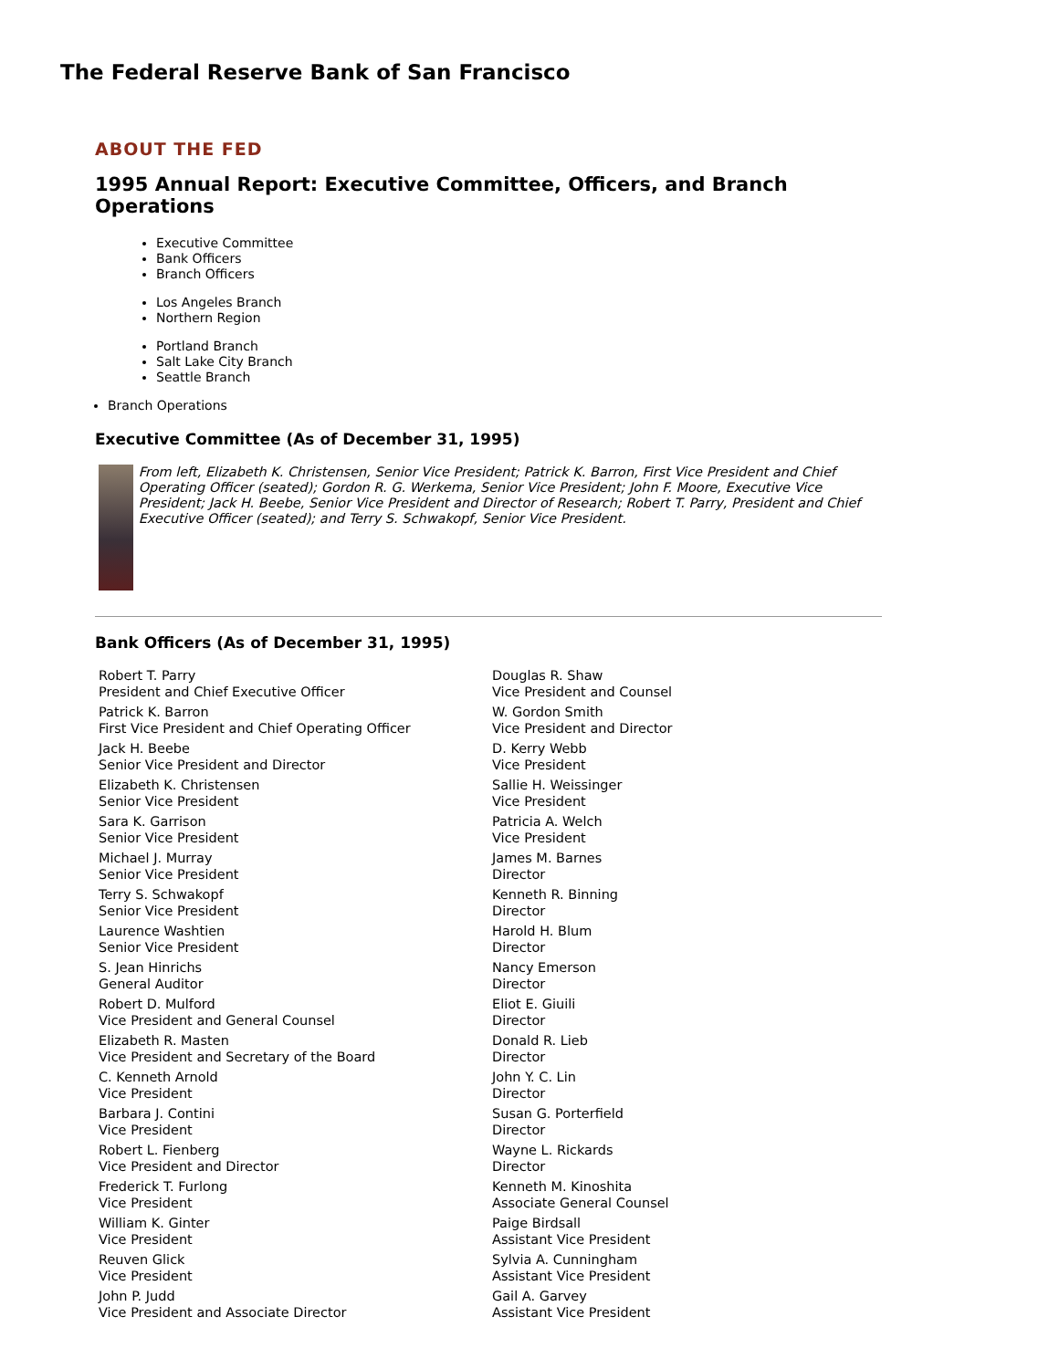The Federal Reserve Bank of San Francisco
ABOUT THE FED
1995 Annual Report: Executive Committee, Officers, and Branch Operations
Executive Committee
Bank Officers
Branch Officers
Los Angeles Branch
Northern Region
Portland Branch
Salt Lake City Branch
Seattle Branch
Branch Operations
Executive Committee (As of December 31, 1995)
From left, Elizabeth K. Christensen, Senior Vice President; Patrick K. Barron, First Vice President and Chief Operating Officer (seated); Gordon R. G. Werkema, Senior Vice President; John F. Moore, Executive Vice President; Jack H. Beebe, Senior Vice President and Director of Research; Robert T. Parry, President and Chief Executive Officer (seated); and Terry S. Schwakopf, Senior Vice President.
Bank Officers (As of December 31, 1995)
| Robert T. Parry President and Chief Executive Officer | Douglas R. Shaw Vice President and Counsel |
| Patrick K. Barron First Vice President and Chief Operating Officer | W. Gordon Smith Vice President and Director |
| Jack H. Beebe Senior Vice President and Director | D. Kerry Webb Vice President |
| Elizabeth K. Christensen Senior Vice President | Sallie H. Weissinger Vice President |
| Sara K. Garrison Senior Vice President | Patricia A. Welch Vice President |
| Michael J. Murray Senior Vice President | James M. Barnes Director |
| Terry S. Schwakopf Senior Vice President | Kenneth R. Binning Director |
| Laurence Washtien Senior Vice President | Harold H. Blum Director |
| S. Jean Hinrichs General Auditor | Nancy Emerson Director |
| Robert D. Mulford Vice President and General Counsel | Eliot E. Giuili Director |
| Elizabeth R. Masten Vice President and Secretary of the Board | Donald R. Lieb Director |
| C. Kenneth Arnold Vice President | John Y. C. Lin Director |
| Barbara J. Contini Vice President | Susan G. Porterfield Director |
| Robert L. Fienberg Vice President and Director | Wayne L. Rickards Director |
| Frederick T. Furlong Vice President | Kenneth M. Kinoshita Associate General Counsel |
| William K. Ginter Vice President | Paige Birdsall Assistant Vice President |
| Reuven Glick Vice President | Sylvia A. Cunningham Assistant Vice President |
| John P. Judd Vice President and Associate Director | Gail A. Garvey Assistant Vice President |